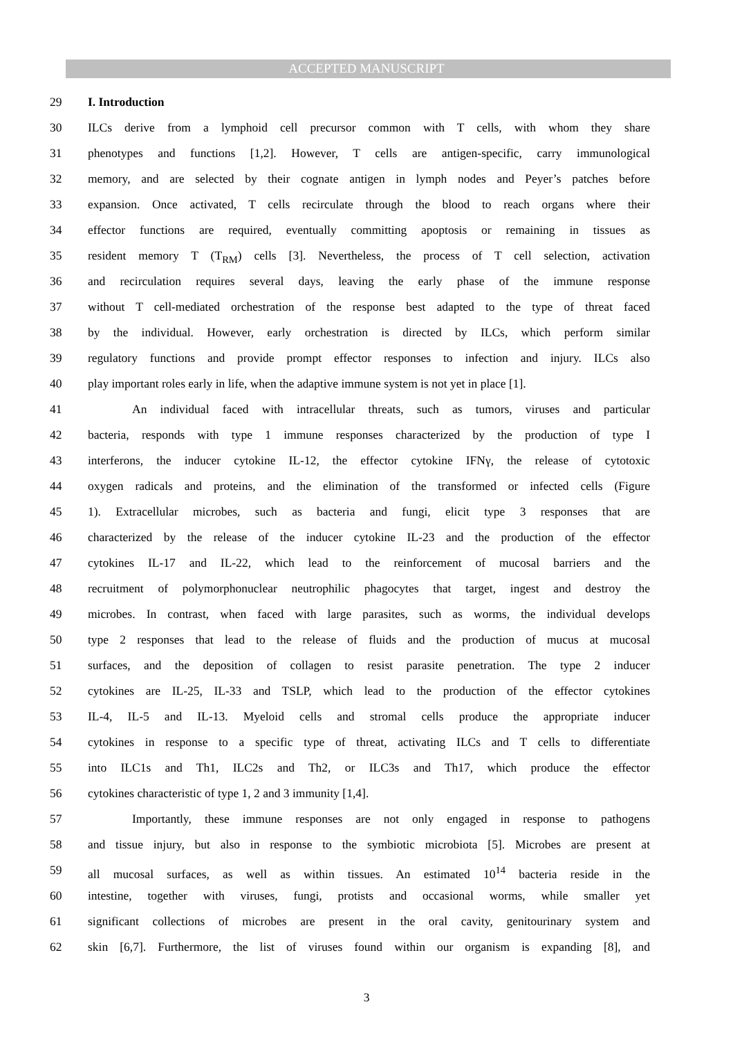ACCEPTED MANUSCRIPT
29 I. Introduction
30 ILCs derive from a lymphoid cell precursor common with T cells, with whom they share
31 phenotypes and functions [1,2]. However, T cells are antigen-specific, carry immunological
32 memory, and are selected by their cognate antigen in lymph nodes and Peyer’s patches before
33 expansion. Once activated, T cells recirculate through the blood to reach organs where their
34 effector functions are required, eventually committing apoptosis or remaining in tissues as
35 resident memory T (T<sub>RM</sub>) cells [3]. Nevertheless, the process of T cell selection, activation
36 and recirculation requires several days, leaving the early phase of the immune response
37 without T cell-mediated orchestration of the response best adapted to the type of threat faced
38 by the individual. However, early orchestration is directed by ILCs, which perform similar
39 regulatory functions and provide prompt effector responses to infection and injury. ILCs also
40 play important roles early in life, when the adaptive immune system is not yet in place [1].
41 An individual faced with intracellular threats, such as tumors, viruses and particular
42 bacteria, responds with type 1 immune responses characterized by the production of type I
43 interferons, the inducer cytokine IL-12, the effector cytokine IFNγ, the release of cytotoxic
44 oxygen radicals and proteins, and the elimination of the transformed or infected cells (Figure
45 1). Extracellular microbes, such as bacteria and fungi, elicit type 3 responses that are
46 characterized by the release of the inducer cytokine IL-23 and the production of the effector
47 cytokines IL-17 and IL-22, which lead to the reinforcement of mucosal barriers and the
48 recruitment of polymorphonuclear neutrophilic phagocytes that target, ingest and destroy the
49 microbes. In contrast, when faced with large parasites, such as worms, the individual develops
50 type 2 responses that lead to the release of fluids and the production of mucus at mucosal
51 surfaces, and the deposition of collagen to resist parasite penetration. The type 2 inducer
52 cytokines are IL-25, IL-33 and TSLP, which lead to the production of the effector cytokines
53 IL-4, IL-5 and IL-13. Myeloid cells and stromal cells produce the appropriate inducer
54 cytokines in response to a specific type of threat, activating ILCs and T cells to differentiate
55 into ILC1s and Th1, ILC2s and Th2, or ILC3s and Th17, which produce the effector
56 cytokines characteristic of type 1, 2 and 3 immunity [1,4].
57 Importantly, these immune responses are not only engaged in response to pathogens
58 and tissue injury, but also in response to the symbiotic microbiota [5]. Microbes are present at
59 all mucosal surfaces, as well as within tissues. An estimated 10<sup>14</sup> bacteria reside in the
60 intestine, together with viruses, fungi, protists and occasional worms, while smaller yet
61 significant collections of microbes are present in the oral cavity, genitourinary system and
62 skin [6,7]. Furthermore, the list of viruses found within our organism is expanding [8], and
3